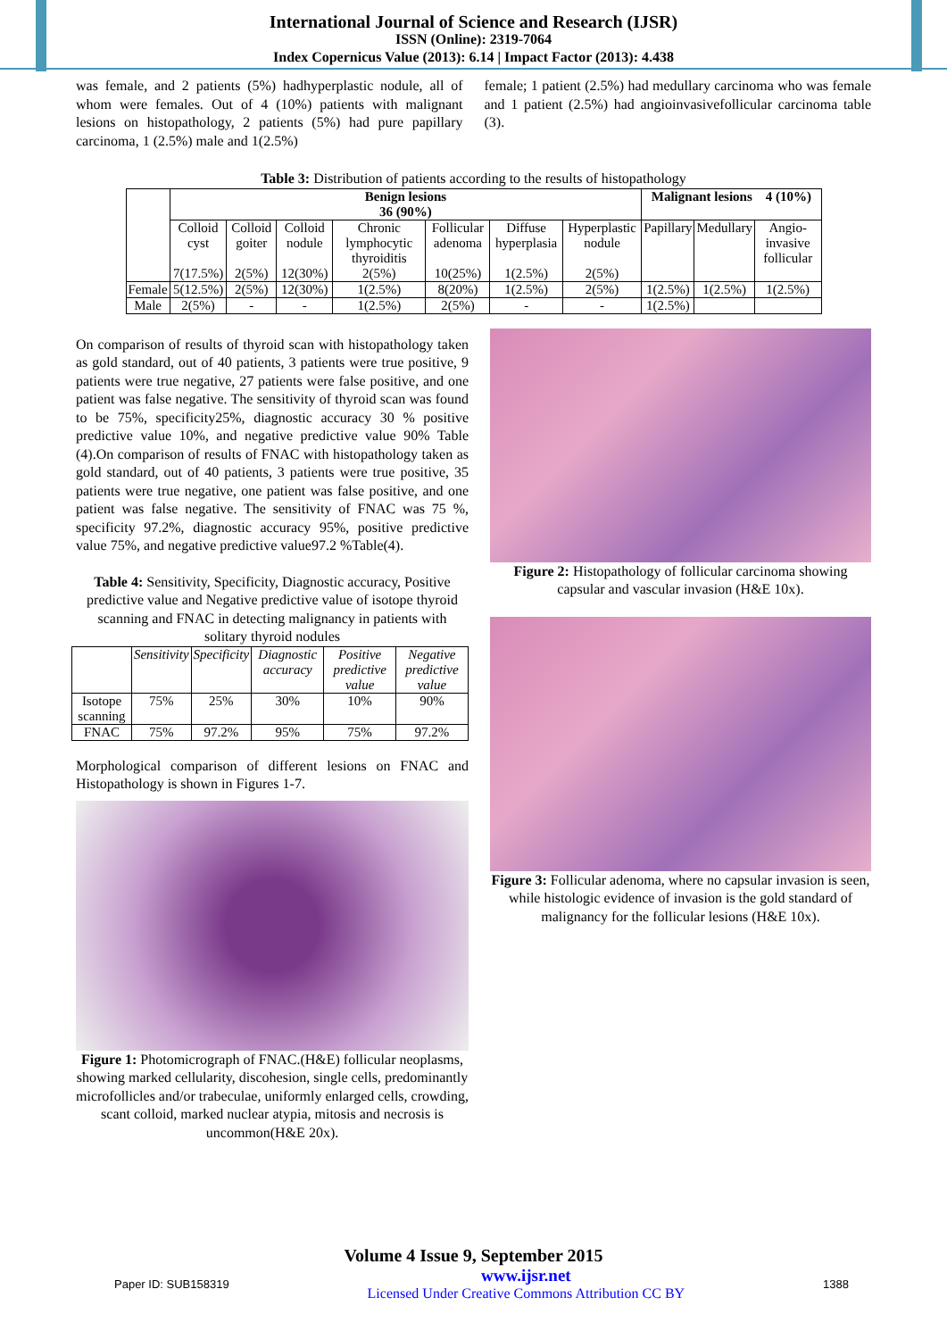International Journal of Science and Research (IJSR)
ISSN (Online): 2319-7064
Index Copernicus Value (2013): 6.14 | Impact Factor (2013): 4.438
was female, and 2 patients (5%) hadhyperplastic nodule, all of whom were females. Out of 4 (10%) patients with malignant lesions on histopathology, 2 patients (5%) had pure papillary carcinoma, 1 (2.5%) male and 1(2.5%)
female; 1 patient (2.5%) had medullary carcinoma who was female and 1 patient (2.5%) had angioinvasivefollicular carcinoma table (3).
Table 3: Distribution of patients according to the results of histopathology
| | Benign lesions 36 (90%) | | | | | | | Malignant lesions 4 (10%) | | |
| --- | --- | --- | --- | --- | --- | --- | --- | --- | --- | --- |
| | Colloid cyst 7(17.5%) | Colloid goiter 2(5%) | Colloid nodule 12(30%) | Chronic lymphocytic thyroiditis 2(5%) | Follicular adenoma 10(25%) | Diffuse hyperplasia 1(2.5%) | Hyperplastic nodule 2(5%) | Papillary | Medullary | Angio-invasive follicular |
| Female | 5(12.5%) | 2(5%) | 12(30%) | 1(2.5%) | 8(20%) | 1(2.5%) | 2(5%) | 1(2.5%) | 1(2.5%) | 1(2.5%) |
| Male | 2(5%) | - | - | 1(2.5%) | 2(5%) | - | - | 1(2.5%) | | |
On comparison of results of thyroid scan with histopathology taken as gold standard, out of 40 patients, 3 patients were true positive, 9 patients were true negative, 27 patients were false positive, and one patient was false negative. The sensitivity of thyroid scan was found to be 75%, specificity25%, diagnostic accuracy 30 % positive predictive value 10%, and negative predictive value 90% Table (4).On comparison of results of FNAC with histopathology taken as gold standard, out of 40 patients, 3 patients were true positive, 35 patients were true negative, one patient was false positive, and one patient was false negative. The sensitivity of FNAC was 75 %, specificity 97.2%, diagnostic accuracy 95%, positive predictive value 75%, and negative predictive value97.2 %Table(4).
Table 4: Sensitivity, Specificity, Diagnostic accuracy, Positive predictive value and Negative predictive value of isotope thyroid scanning and FNAC in detecting malignancy in patients with solitary thyroid nodules
| | Sensitivity | Specificity | Diagnostic accuracy | Positive predictive value | Negative predictive value |
| --- | --- | --- | --- | --- | --- |
| Isotope scanning | 75% | 25% | 30% | 10% | 90% |
| FNAC | 75% | 97.2% | 95% | 75% | 97.2% |
Morphological comparison of different lesions on FNAC and Histopathology is shown in Figures 1-7.
Figure 1: Photomicrograph of FNAC.(H&E) follicular neoplasms, showing marked cellularity, discohesion, single cells, predominantly microfollicles and/or trabeculae, uniformly enlarged cells, crowding, scant colloid, marked nuclear atypia, mitosis and necrosis is uncommon(H&E 20x).
Figure 2: Histopathology of follicular carcinoma showing capsular and vascular invasion (H&E 10x).
Figure 3: Follicular adenoma, where no capsular invasion is seen, while histologic evidence of invasion is the gold standard of malignancy for the follicular lesions (H&E 10x).
Volume 4 Issue 9, September 2015
Paper ID: SUB158319 www.ijsr.net
Licensed Under Creative Commons Attribution CC BY 1388